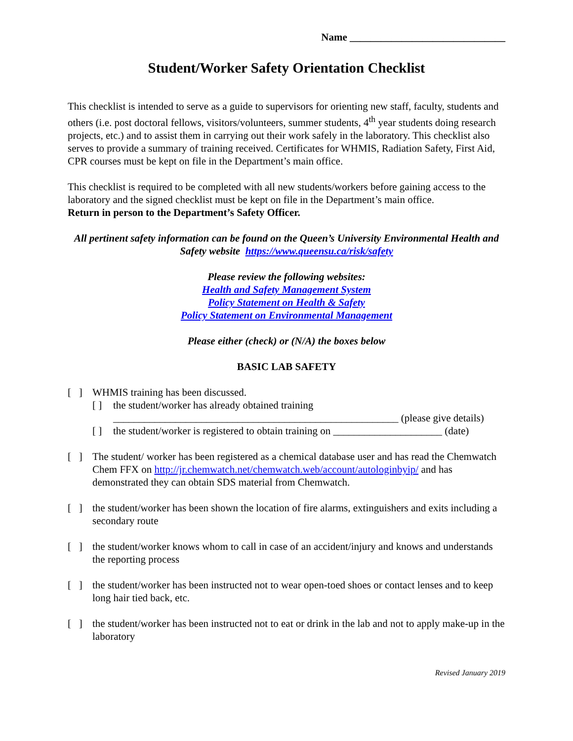Name ______________________________
Student/Worker Safety Orientation Checklist
This checklist is intended to serve as a guide to supervisors for orienting new staff, faculty, students and others (i.e. post doctoral fellows, visitors/volunteers, summer students, 4<sup>th</sup> year students doing research projects, etc.) and to assist them in carrying out their work safely in the laboratory. This checklist also serves to provide a summary of training received. Certificates for WHMIS, Radiation Safety, First Aid, CPR courses must be kept on file in the Department’s main office.
This checklist is required to be completed with all new students/workers before gaining access to the laboratory and the signed checklist must be kept on file in the Department’s main office.
Return in person to the Department’s Safety Officer.
All pertinent safety information can be found on the Queen’s University Environmental Health and Safety website https://www.queensu.ca/risk/safety
Please review the following websites:
Health and Safety Management System
Policy Statement on Health & Safety
Policy Statement on Environmental Management
Please either (check) or (N/A) the boxes below
BASIC LAB SAFETY
[ ]
WHMIS training has been discussed.
[ ] the student/worker has already obtained training
_______________________________________________________ (please give details)
[ ] the student/worker is registered to obtain training on _____________________ (date)
[ ]
The student/ worker has been registered as a chemical database user and has read the Chemwatch Chem FFX on http://jr.chemwatch.net/chemwatch.web/account/autologinbyip/ and has demonstrated they can obtain SDS material from Chemwatch.
[ ]
the student/worker has been shown the location of fire alarms, extinguishers and exits including a secondary route
[ ]
the student/worker knows whom to call in case of an accident/injury and knows and understands the reporting process
[ ]
the student/worker has been instructed not to wear open-toed shoes or contact lenses and to keep long hair tied back, etc.
[ ]
the student/worker has been instructed not to eat or drink in the lab and not to apply make-up in the laboratory
Revised January 2019